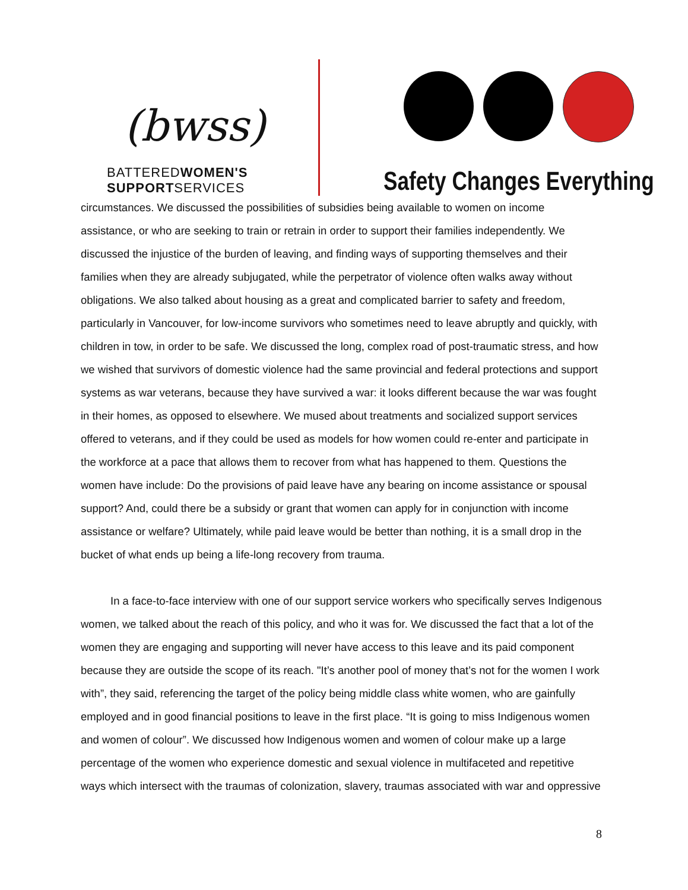(bwss)
BATTEREDWOMEN'S
SUPPORTSERVICES
Safety Changes Everything
circumstances. We discussed the possibilities of subsidies being available to women on income assistance, or who are seeking to train or retrain in order to support their families independently. We discussed the injustice of the burden of leaving, and finding ways of supporting themselves and their families when they are already subjugated, while the perpetrator of violence often walks away without obligations. We also talked about housing as a great and complicated barrier to safety and freedom, particularly in Vancouver, for low-income survivors who sometimes need to leave abruptly and quickly, with children in tow, in order to be safe. We discussed the long, complex road of post-traumatic stress, and how we wished that survivors of domestic violence had the same provincial and federal protections and support systems as war veterans, because they have survived a war: it looks different because the war was fought in their homes, as opposed to elsewhere. We mused about treatments and socialized support services offered to veterans, and if they could be used as models for how women could re-enter and participate in the workforce at a pace that allows them to recover from what has happened to them. Questions the women have include: Do the provisions of paid leave have any bearing on income assistance or spousal support? And, could there be a subsidy or grant that women can apply for in conjunction with income assistance or welfare? Ultimately, while paid leave would be better than nothing, it is a small drop in the bucket of what ends up being a life-long recovery from trauma.
In a face-to-face interview with one of our support service workers who specifically serves Indigenous women, we talked about the reach of this policy, and who it was for. We discussed the fact that a lot of the women they are engaging and supporting will never have access to this leave and its paid component because they are outside the scope of its reach. "It’s another pool of money that’s not for the women I work with”, they said, referencing the target of the policy being middle class white women, who are gainfully employed and in good financial positions to leave in the first place. “It is going to miss Indigenous women and women of colour”. We discussed how Indigenous women and women of colour make up a large percentage of the women who experience domestic and sexual violence in multifaceted and repetitive ways which intersect with the traumas of colonization, slavery, traumas associated with war and oppressive
8